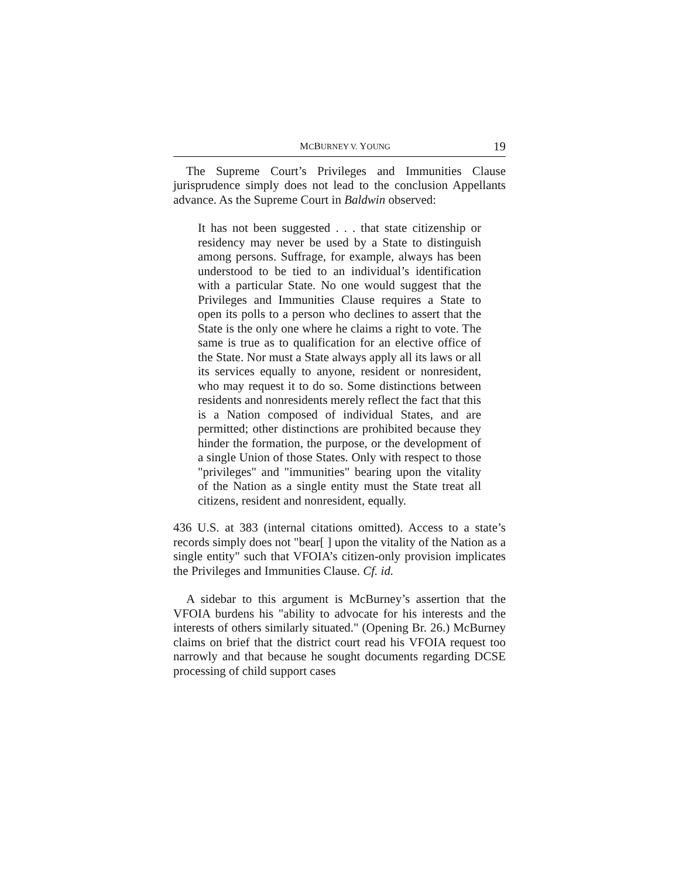MCBURNEY V. YOUNG 19
The Supreme Court’s Privileges and Immunities Clause jurisprudence simply does not lead to the conclusion Appellants advance. As the Supreme Court in Baldwin observed:
It has not been suggested . . . that state citizenship or residency may never be used by a State to distinguish among persons. Suffrage, for example, always has been understood to be tied to an individual’s identification with a particular State. No one would suggest that the Privileges and Immunities Clause requires a State to open its polls to a person who declines to assert that the State is the only one where he claims a right to vote. The same is true as to qualification for an elective office of the State. Nor must a State always apply all its laws or all its services equally to anyone, resident or nonresident, who may request it to do so. Some distinctions between residents and nonresidents merely reflect the fact that this is a Nation composed of individual States, and are permitted; other distinctions are prohibited because they hinder the formation, the purpose, or the development of a single Union of those States. Only with respect to those "privileges" and "immunities" bearing upon the vitality of the Nation as a single entity must the State treat all citizens, resident and nonresident, equally.
436 U.S. at 383 (internal citations omitted). Access to a state’s records simply does not "bear[ ] upon the vitality of the Nation as a single entity" such that VFOIA’s citizen-only provision implicates the Privileges and Immunities Clause. Cf. id.
A sidebar to this argument is McBurney’s assertion that the VFOIA burdens his "ability to advocate for his interests and the interests of others similarly situated." (Opening Br. 26.) McBurney claims on brief that the district court read his VFOIA request too narrowly and that because he sought documents regarding DCSE processing of child support cases